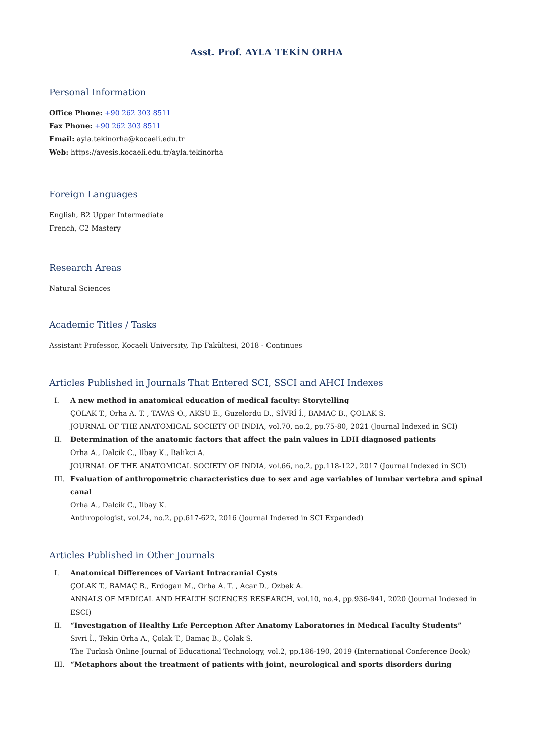Asst. Prof. AYLA TEKİN ORHA
Personal Information
Office Phone: +90 262 303 8511
Fax Phone: +90 262 303 8511
Email: ayla.tekinorha@kocaeli.edu.tr
Web: https://avesis.kocaeli.edu.tr/ayla.tekinorha
Foreign Languages
English, B2 Upper Intermediate
French, C2 Mastery
Research Areas
Natural Sciences
Academic Titles / Tasks
Assistant Professor, Kocaeli University, Tıp Fakültesi, 2018 - Continues
Articles Published in Journals That Entered SCI, SSCI and AHCI Indexes
I. A new method in anatomical education of medical faculty: Storytelling
ÇOLAK T., Orha A. T. , TAVAS O., AKSU E., Guzelordu D., SİVRİ İ., BAMAÇ B., ÇOLAK S.
JOURNAL OF THE ANATOMICAL SOCIETY OF INDIA, vol.70, no.2, pp.75-80, 2021 (Journal Indexed in SCI)
II. Determination of the anatomic factors that affect the pain values in LDH diagnosed patients
Orha A., Dalcik C., Ilbay K., Balikci A.
JOURNAL OF THE ANATOMICAL SOCIETY OF INDIA, vol.66, no.2, pp.118-122, 2017 (Journal Indexed in SCI)
III. Evaluation of anthropometric characteristics due to sex and age variables of lumbar vertebra and spinal canal
Orha A., Dalcik C., Ilbay K.
Anthropologist, vol.24, no.2, pp.617-622, 2016 (Journal Indexed in SCI Expanded)
Articles Published in Other Journals
I. Anatomical Differences of Variant Intracranial Cysts
ÇOLAK T., BAMAÇ B., Erdogan M., Orha A. T. , Acar D., Ozbek A.
ANNALS OF MEDICAL AND HEALTH SCIENCES RESEARCH, vol.10, no.4, pp.936-941, 2020 (Journal Indexed in ESCI)
II. “Investıgatıon of Healthy Lıfe Perceptıon After Anatomy Laboratorıes in Medıcal Faculty Students”
Sivri İ., Tekin Orha A., Çolak T., Bamaç B., Çolak S.
The Turkish Online Journal of Educational Technology, vol.2, pp.186-190, 2019 (International Conference Book)
III. “Metaphors about the treatment of patients with joint, neurological and sports disorders during